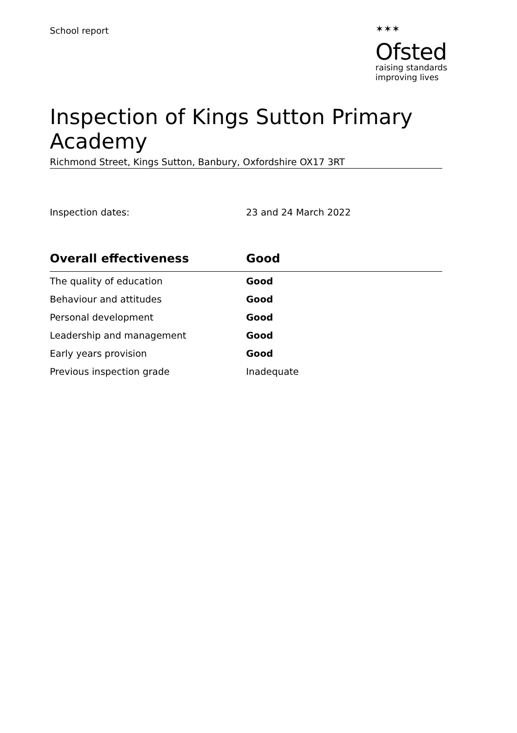School report
✶✶✶
Ofsted
raising standards
improving lives
Inspection of Kings Sutton Primary Academy
Richmond Street, Kings Sutton, Banbury, Oxfordshire OX17 3RT
Inspection dates: 23 and 24 March 2022
| Overall effectiveness | Good |
| --- | --- |
| The quality of education | Good |
| Behaviour and attitudes | Good |
| Personal development | Good |
| Leadership and management | Good |
| Early years provision | Good |
| Previous inspection grade | Inadequate |